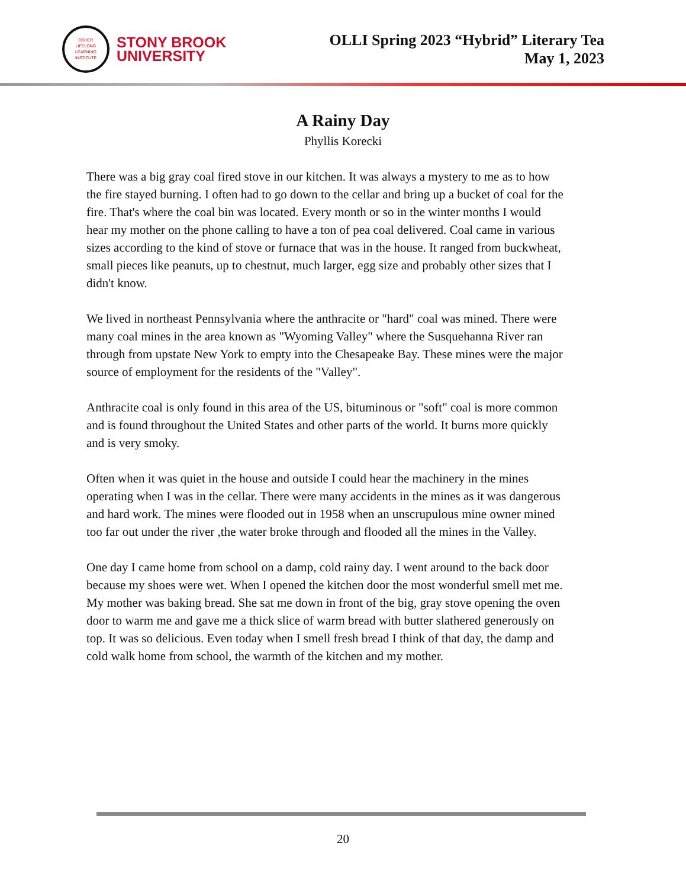OSHER
LIFELONG
LEARNING
INSTITUTE
STONY BROOK
UNIVERSITY
OLLI Spring 2023 “Hybrid” Literary Tea
May 1, 2023
A Rainy Day
Phyllis Korecki
There was a big gray coal fired stove in our kitchen. It was always a mystery to me as to how the fire stayed burning. I often had to go down to the cellar and bring up a bucket of coal for the fire. That's where the coal bin was located. Every month or so in the winter months I would hear my mother on the phone calling to have a ton of pea coal delivered. Coal came in various sizes according to the kind of stove or furnace that was in the house. It ranged from buckwheat, small pieces like peanuts, up to chestnut, much larger, egg size and probably other sizes that I didn't know.
We lived in northeast Pennsylvania where the anthracite or "hard" coal was mined. There were many coal mines in the area known as "Wyoming Valley" where the Susquehanna River ran through from upstate New York to empty into the Chesapeake Bay. These mines were the major source of employment for the residents of the "Valley".
Anthracite coal is only found in this area of the US, bituminous or "soft" coal is more common and is found throughout the United States and other parts of the world. It burns more quickly and is very smoky.
Often when it was quiet in the house and outside I could hear the machinery in the mines operating when I was in the cellar. There were many accidents in the mines as it was dangerous and hard work. The mines were flooded out in 1958 when an unscrupulous mine owner mined too far out under the river ,the water broke through and flooded all the mines in the Valley.
One day I came home from school on a damp, cold rainy day. I went around to the back door because my shoes were wet. When I opened the kitchen door the most wonderful smell met me. My mother was baking bread. She sat me down in front of the big, gray stove opening the oven door to warm me and gave me a thick slice of warm bread with butter slathered generously on top. It was so delicious. Even today when I smell fresh bread I think of that day, the damp and cold walk home from school, the warmth of the kitchen and my mother.
20